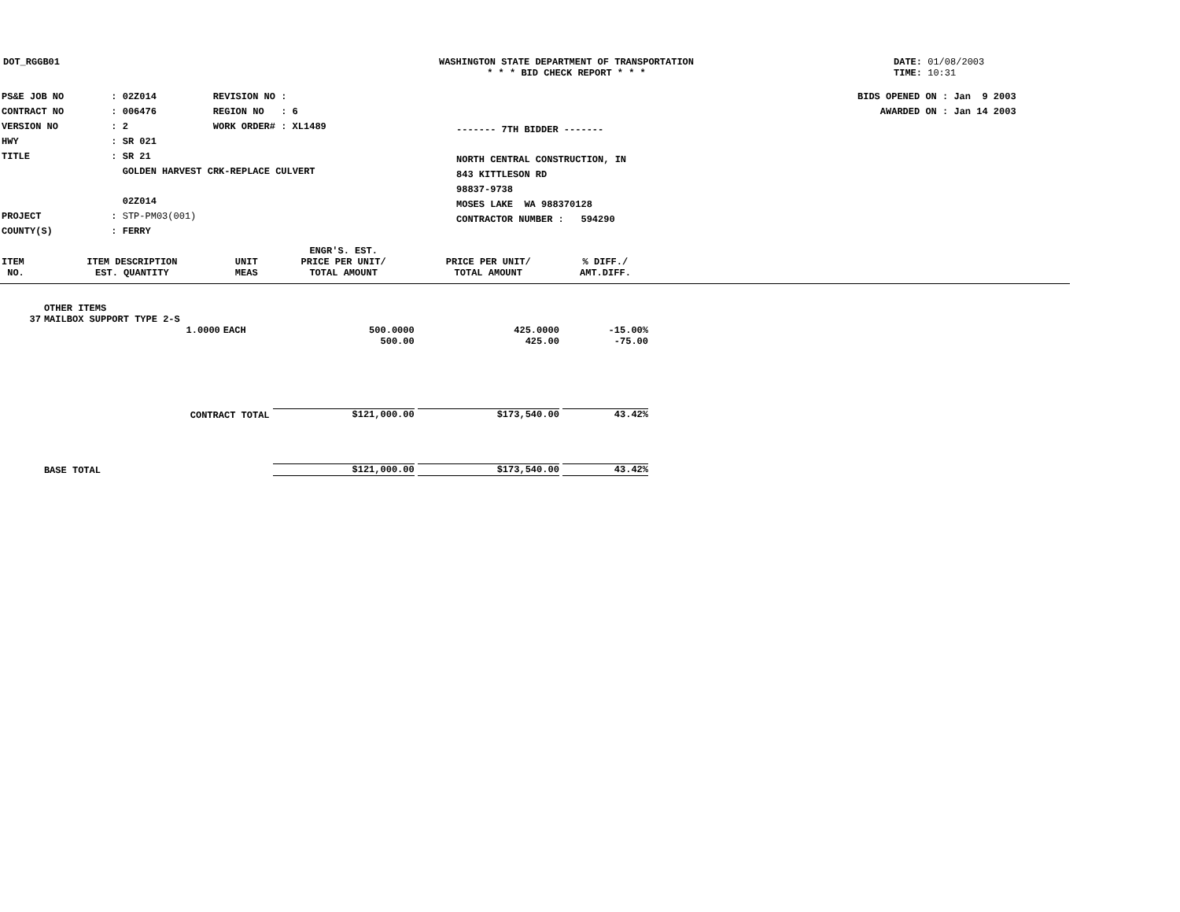DOT_RGGB01 WASHINGTON STATE DEPARTMENT OF TRANSPORTATION
* * * BID CHECK REPORT * * *
DATE: 01/08/2003
TIME: 10:31
| PS&E JOB NO | : 02Z014 | REVISION NO : |
| CONTRACT NO | : 006476 | REGION NO : 6 |
| VERSION NO | : 2 | WORK ORDER# : XL1489 |
| HWY | : SR 021 | |
| TITLE | : SR 21 GOLDEN HARVEST CRK-REPLACE CULVERT 02Z014 | |
| PROJECT | : STP-PM03(001) | |
| COUNTY(S) | : FERRY | |
------- 7TH BIDDER -------
NORTH CENTRAL CONSTRUCTION, IN
843 KITTLESON RD
98837-9738
MOSES LAKE WA 988370128
CONTRACTOR NUMBER : 594290
BIDS OPENED ON : Jan 9 2003
AWARDED ON : Jan 14 2003
| | | | ENGR'S. EST. | | | |
| --- | --- | --- | --- | --- | --- | --- |
| ITEM NO. | ITEM DESCRIPTION EST. QUANTITY | UNIT MEAS | PRICE PER UNIT/ TOTAL AMOUNT | PRICE PER UNIT/ TOTAL AMOUNT | % DIFF./ AMT.DIFF. | |
| | OTHER ITEMS | | | | | |
| 37 | MAILBOX SUPPORT TYPE 2-S | | | | | |
| | 1.0000 | EACH | 500.0000 500.00 | 425.0000 425.00 | -15.00% -75.00 | |
| | CONTRACT TOTAL | | $121,000.00 | $173,540.00 | 43.42% | |
| | BASE TOTAL | | $121,000.00 | $173,540.00 | 43.42% | |